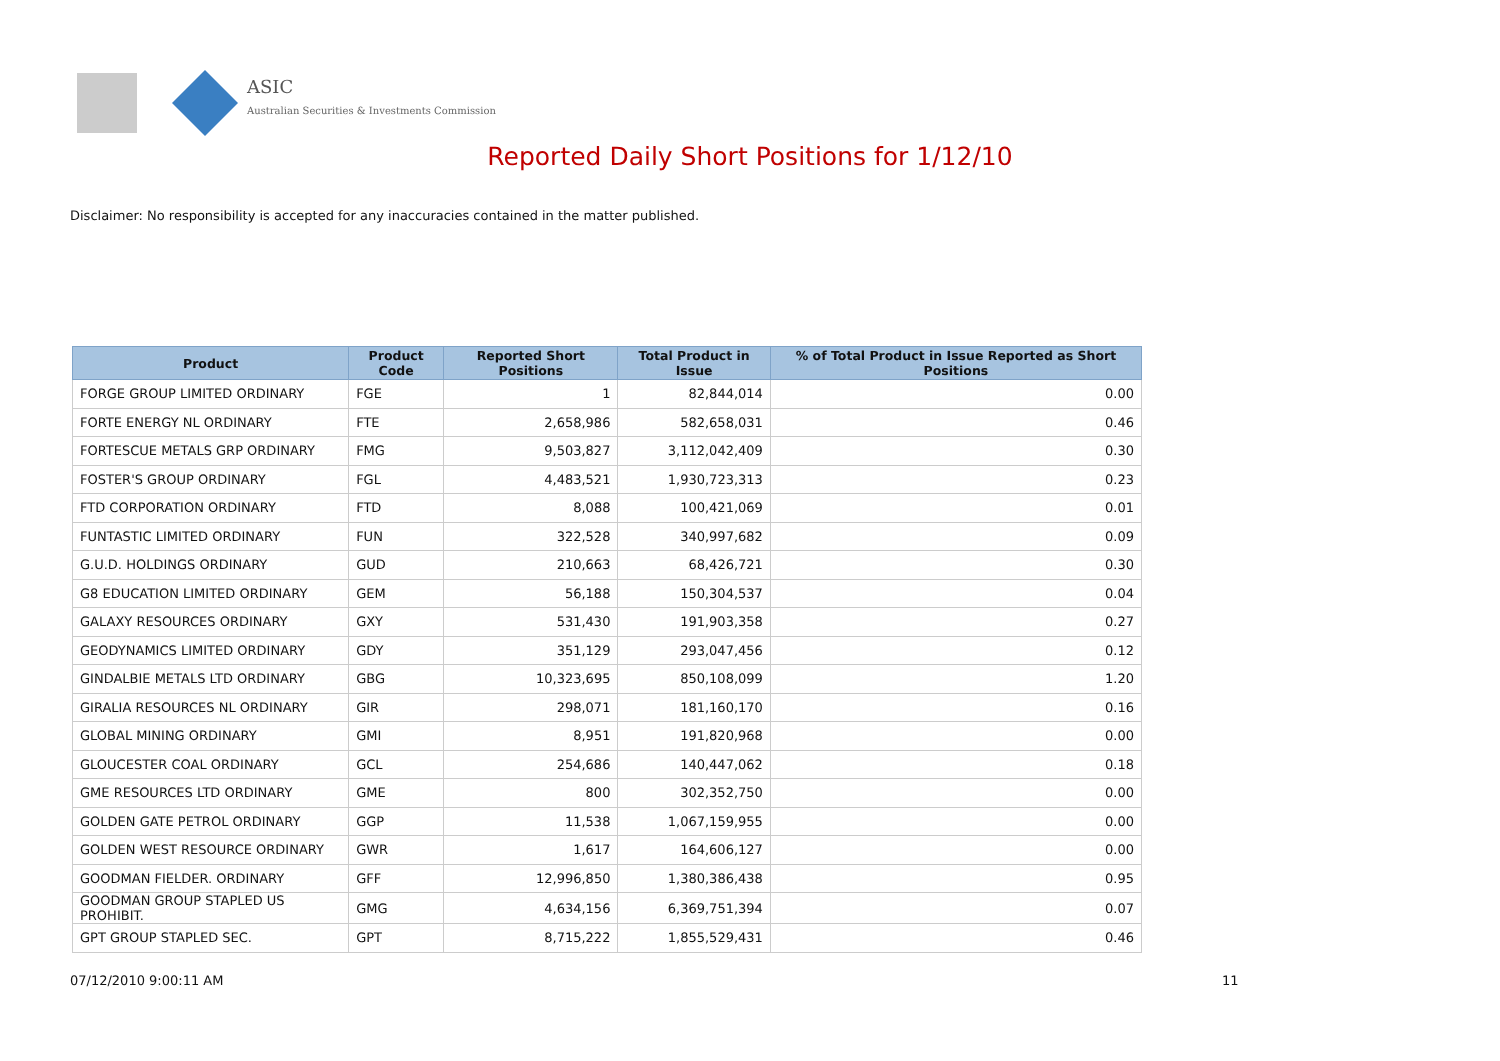ASIC
Australian Securities & Investments Commission
Reported Daily Short Positions for 1/12/10
Disclaimer: No responsibility is accepted for any inaccuracies contained in the matter published.
| Product | Product Code | Reported Short Positions | Total Product in Issue | % of Total Product in Issue Reported as Short Positions |
| --- | --- | --- | --- | --- |
| FORGE GROUP LIMITED ORDINARY | FGE | 1 | 82,844,014 | 0.00 |
| FORTE ENERGY NL ORDINARY | FTE | 2,658,986 | 582,658,031 | 0.46 |
| FORTESCUE METALS GRP ORDINARY | FMG | 9,503,827 | 3,112,042,409 | 0.30 |
| FOSTER'S GROUP ORDINARY | FGL | 4,483,521 | 1,930,723,313 | 0.23 |
| FTD CORPORATION ORDINARY | FTD | 8,088 | 100,421,069 | 0.01 |
| FUNTASTIC LIMITED ORDINARY | FUN | 322,528 | 340,997,682 | 0.09 |
| G.U.D. HOLDINGS ORDINARY | GUD | 210,663 | 68,426,721 | 0.30 |
| G8 EDUCATION LIMITED ORDINARY | GEM | 56,188 | 150,304,537 | 0.04 |
| GALAXY RESOURCES ORDINARY | GXY | 531,430 | 191,903,358 | 0.27 |
| GEODYNAMICS LIMITED ORDINARY | GDY | 351,129 | 293,047,456 | 0.12 |
| GINDALBIE METALS LTD ORDINARY | GBG | 10,323,695 | 850,108,099 | 1.20 |
| GIRALIA RESOURCES NL ORDINARY | GIR | 298,071 | 181,160,170 | 0.16 |
| GLOBAL MINING ORDINARY | GMI | 8,951 | 191,820,968 | 0.00 |
| GLOUCESTER COAL ORDINARY | GCL | 254,686 | 140,447,062 | 0.18 |
| GME RESOURCES LTD ORDINARY | GME | 800 | 302,352,750 | 0.00 |
| GOLDEN GATE PETROL ORDINARY | GGP | 11,538 | 1,067,159,955 | 0.00 |
| GOLDEN WEST RESOURCE ORDINARY | GWR | 1,617 | 164,606,127 | 0.00 |
| GOODMAN FIELDER. ORDINARY | GFF | 12,996,850 | 1,380,386,438 | 0.95 |
| GOODMAN GROUP STAPLED US PROHIBIT. | GMG | 4,634,156 | 6,369,751,394 | 0.07 |
| GPT GROUP STAPLED SEC. | GPT | 8,715,222 | 1,855,529,431 | 0.46 |
07/12/2010 9:00:11 AM 11